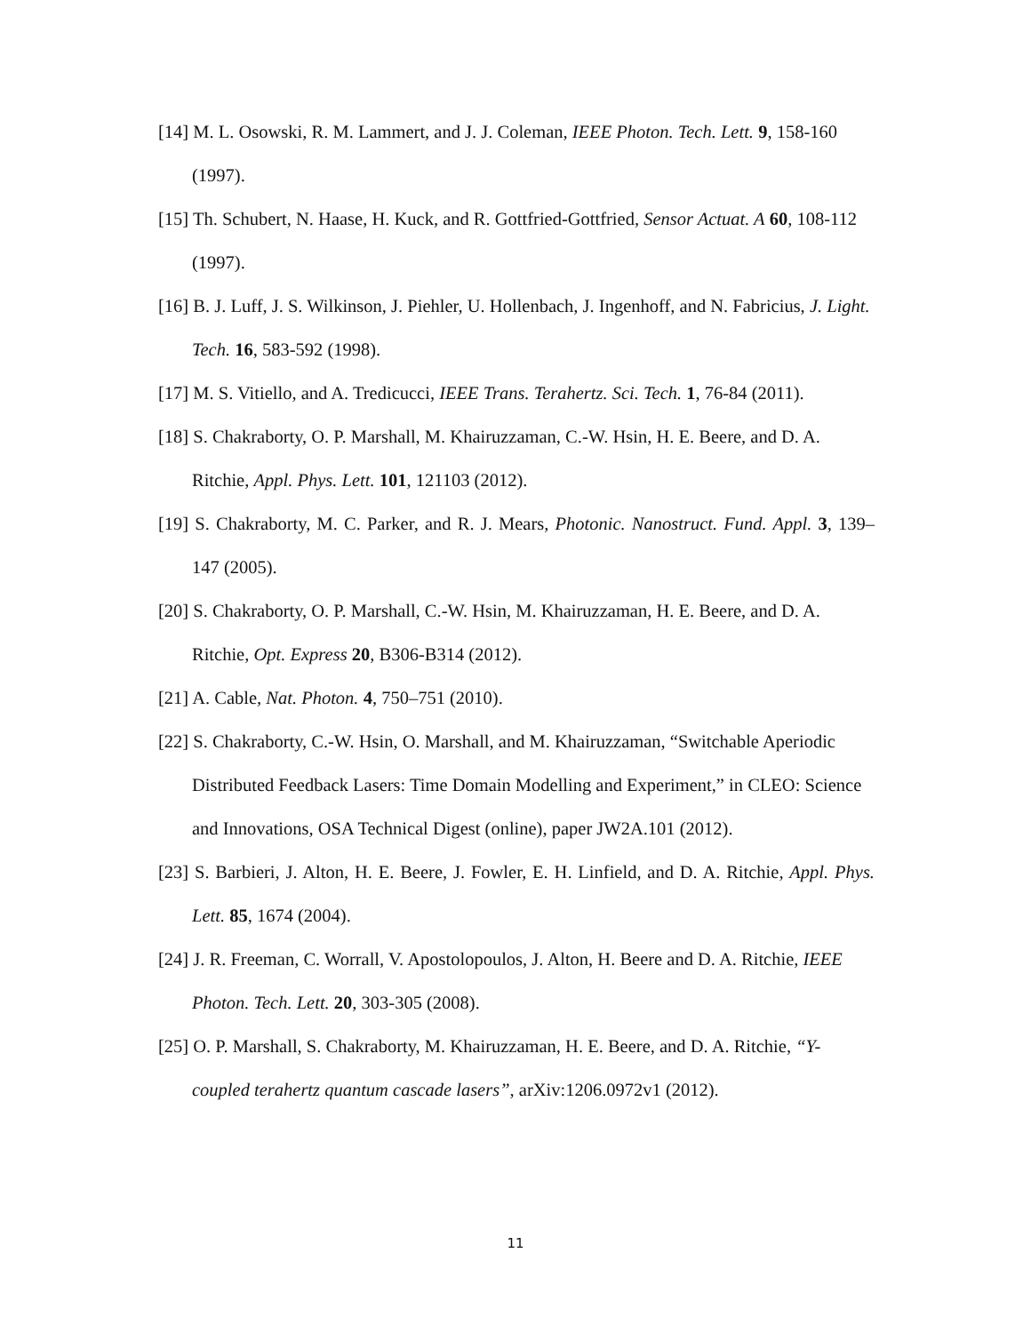[14] M. L. Osowski, R. M. Lammert, and J. J. Coleman, IEEE Photon. Tech. Lett. 9, 158-160 (1997).
[15] Th. Schubert, N. Haase, H. Kuck, and R. Gottfried-Gottfried, Sensor Actuat. A 60, 108-112 (1997).
[16] B. J. Luff, J. S. Wilkinson, J. Piehler, U. Hollenbach, J. Ingenhoff, and N. Fabricius, J. Light. Tech. 16, 583-592 (1998).
[17] M. S. Vitiello, and A. Tredicucci, IEEE Trans. Terahertz. Sci. Tech. 1, 76-84 (2011).
[18] S. Chakraborty, O. P. Marshall, M. Khairuzzaman, C.-W. Hsin, H. E. Beere, and D. A. Ritchie, Appl. Phys. Lett. 101, 121103 (2012).
[19] S. Chakraborty, M. C. Parker, and R. J. Mears, Photonic. Nanostruct. Fund. Appl. 3, 139–147 (2005).
[20] S. Chakraborty, O. P. Marshall, C.-W. Hsin, M. Khairuzzaman, H. E. Beere, and D. A. Ritchie, Opt. Express 20, B306-B314 (2012).
[21] A. Cable, Nat. Photon. 4, 750–751 (2010).
[22] S. Chakraborty, C.-W. Hsin, O. Marshall, and M. Khairuzzaman, “Switchable Aperiodic Distributed Feedback Lasers: Time Domain Modelling and Experiment,” in CLEO: Science and Innovations, OSA Technical Digest (online), paper JW2A.101 (2012).
[23] S. Barbieri, J. Alton, H. E. Beere, J. Fowler, E. H. Linfield, and D. A. Ritchie, Appl. Phys. Lett. 85, 1674 (2004).
[24] J. R. Freeman, C. Worrall, V. Apostolopoulos, J. Alton, H. Beere and D. A. Ritchie, IEEE Photon. Tech. Lett. 20, 303-305 (2008).
[25] O. P. Marshall, S. Chakraborty, M. Khairuzzaman, H. E. Beere, and D. A. Ritchie, “Y-coupled terahertz quantum cascade lasers”, arXiv:1206.0972v1 (2012).
11